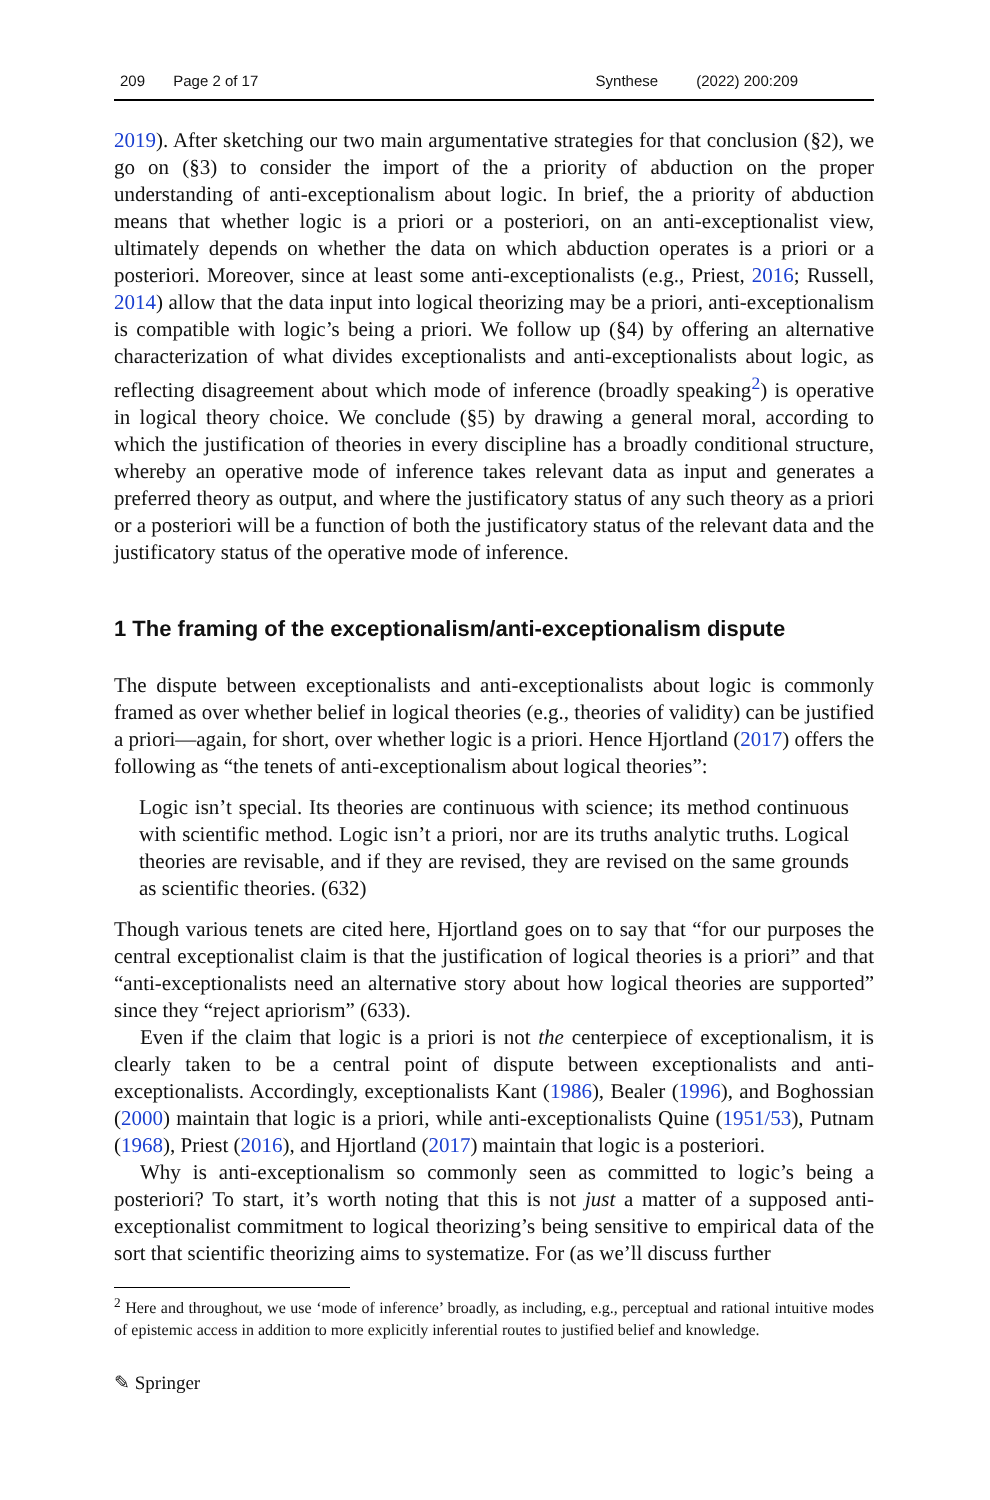209 Page 2 of 17 Synthese (2022) 200:209
2019). After sketching our two main argumentative strategies for that conclusion (§2), we go on (§3) to consider the import of the a priority of abduction on the proper understanding of anti-exceptionalism about logic. In brief, the a priority of abduction means that whether logic is a priori or a posteriori, on an anti-exceptionalist view, ultimately depends on whether the data on which abduction operates is a priori or a posteriori. Moreover, since at least some anti-exceptionalists (e.g., Priest, 2016; Russell, 2014) allow that the data input into logical theorizing may be a priori, anti-exceptionalism is compatible with logic’s being a priori. We follow up (§4) by offering an alternative characterization of what divides exceptionalists and anti-exceptionalists about logic, as reflecting disagreement about which mode of inference (broadly speaking<sup>2</sup>) is operative in logical theory choice. We conclude (§5) by drawing a general moral, according to which the justification of theories in every discipline has a broadly conditional structure, whereby an operative mode of inference takes relevant data as input and generates a preferred theory as output, and where the justificatory status of any such theory as a priori or a posteriori will be a function of both the justificatory status of the relevant data and the justificatory status of the operative mode of inference.
1 The framing of the exceptionalism/anti-exceptionalism dispute
The dispute between exceptionalists and anti-exceptionalists about logic is commonly framed as over whether belief in logical theories (e.g., theories of validity) can be justified a priori—again, for short, over whether logic is a priori. Hence Hjortland (2017) offers the following as “the tenets of anti-exceptionalism about logical theories”:
Logic isn’t special. Its theories are continuous with science; its method continuous with scientific method. Logic isn’t a priori, nor are its truths analytic truths. Logical theories are revisable, and if they are revised, they are revised on the same grounds as scientific theories. (632)
Though various tenets are cited here, Hjortland goes on to say that “for our purposes the central exceptionalist claim is that the justification of logical theories is a priori” and that “anti-exceptionalists need an alternative story about how logical theories are supported” since they “reject apriorism” (633).
Even if the claim that logic is a priori is not the centerpiece of exceptionalism, it is clearly taken to be a central point of dispute between exceptionalists and anti-exceptionalists. Accordingly, exceptionalists Kant (1986), Bealer (1996), and Boghossian (2000) maintain that logic is a priori, while anti-exceptionalists Quine (1951/53), Putnam (1968), Priest (2016), and Hjortland (2017) maintain that logic is a posteriori.
Why is anti-exceptionalism so commonly seen as committed to logic’s being a posteriori? To start, it’s worth noting that this is not just a matter of a supposed anti-exceptionalist commitment to logical theorizing’s being sensitive to empirical data of the sort that scientific theorizing aims to systematize. For (as we’ll discuss further
<sup>2</sup> Here and throughout, we use ‘mode of inference’ broadly, as including, e.g., perceptual and rational intuitive modes of epistemic access in addition to more explicitly inferential routes to justified belief and knowledge.
✎ Springer